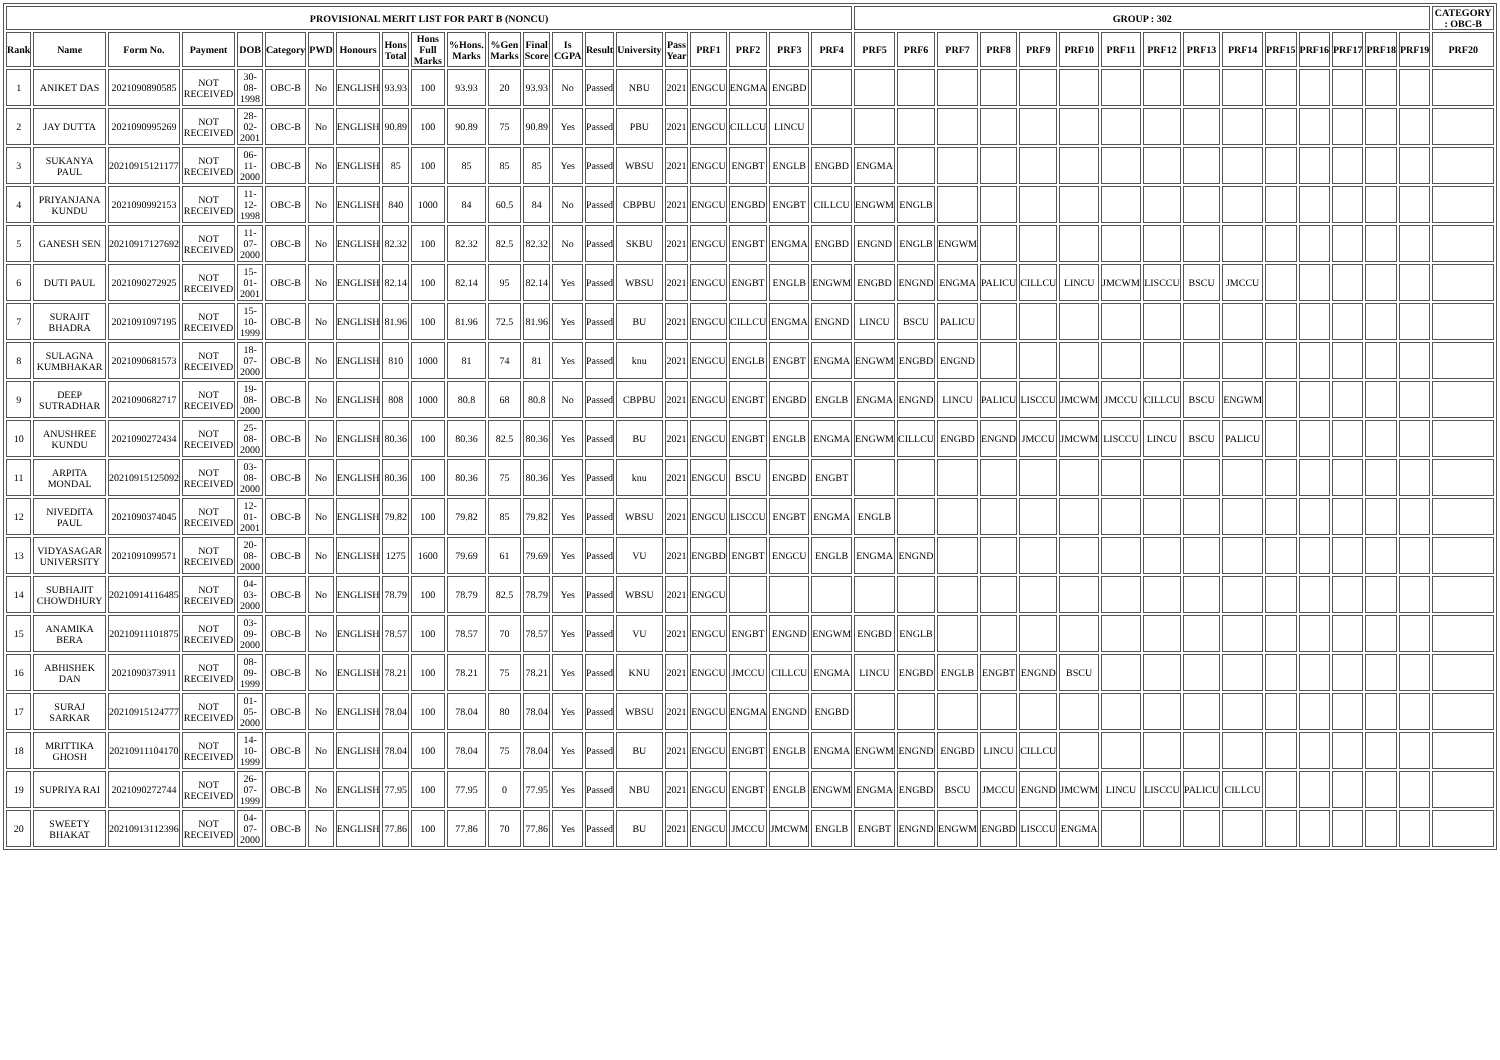| PROVISIONAL MERIT LIST FOR PART B (NONCU) | | | | | | | | | | | | | | | | | | | | | GROUP : 302 | | | | | | | | | | | | | | | CATEGORY : OBC-B |
| --- | --- | --- | --- | --- | --- | --- | --- | --- | --- | --- | --- | --- | --- | --- | --- | --- | --- | --- | --- | --- | --- | --- | --- | --- | --- | --- | --- | --- | --- | --- | --- | --- | --- | --- | --- | --- |
| Rank | Name | Form No. | Payment | DOB | Category | PWD | Honours | Hons Total | Hons Full Marks | %Hons. Marks | %Gen Marks | Final Score | Is CGPA | Result | University | Pass Year | PRF1 | PRF2 | PRF3 | PRF4 | PRF5 | PRF6 | PRF7 | PRF8 | PRF9 | PRF10 | PRF11 | PRF12 | PRF13 | PRF14 | PRF15 | PRF16 | PRF17 | PRF18 | PRF19 | PRF20 |
| 1 | ANIKET DAS | 2021090890585 | NOT RECEIVED | 30-08-1998 | OBC-B | No | ENGLISH | 93.93 | 100 | 93.93 | 20 | 93.93 | No | Passed | NBU | 2021 | ENGCU | ENGMA | ENGBD | | | | | | | | | | | | | | | | | |
| 2 | JAY DUTTA | 2021090995269 | NOT RECEIVED | 28-02-2001 | OBC-B | No | ENGLISH | 90.89 | 100 | 90.89 | 75 | 90.89 | Yes | Passed | PBU | 2021 | ENGCU | CILLCU | LINCU | | | | | | | | | | | | | | | | | |
| 3 | SUKANYA PAUL | 20210915121177 | NOT RECEIVED | 06-11-2000 | OBC-B | No | ENGLISH | 85 | 100 | 85 | 85 | 85 | Yes | Passed | WBSU | 2021 | ENGCU | ENGBT | ENGLB | ENGBD | ENGMA | | | | | | | | | | | | | | | |
| 4 | PRIYANJANA KUNDU | 2021090992153 | NOT RECEIVED | 11-12-1998 | OBC-B | No | ENGLISH | 840 | 1000 | 84 | 60.5 | 84 | No | Passed | CBPBU | 2021 | ENGCU | ENGBD | ENGBT | CILLCU | ENGWM | ENGLB | | | | | | | | | | | | | | |
| 5 | GANESH SEN | 20210917127692 | NOT RECEIVED | 11-07-2000 | OBC-B | No | ENGLISH | 82.32 | 100 | 82.32 | 82.5 | 82.32 | No | Passed | SKBU | 2021 | ENGCU | ENGBT | ENGMA | ENGBD | ENGND | ENGLB | ENGWM | | | | | | | | | | | | | |
| 6 | DUTI PAUL | 2021090272925 | NOT RECEIVED | 15-01-2001 | OBC-B | No | ENGLISH | 82.14 | 100 | 82.14 | 95 | 82.14 | Yes | Passed | WBSU | 2021 | ENGCU | ENGBT | ENGLB | ENGWM | ENGBD | ENGND | ENGMA | PALICU | CILLCU | LINCU | JMCWM | LISCCU | BSCU | JMCCU | | | | | | |
| 7 | SURAJIT BHADRA | 2021091097195 | NOT RECEIVED | 15-10-1999 | OBC-B | No | ENGLISH | 81.96 | 100 | 81.96 | 72.5 | 81.96 | Yes | Passed | BU | 2021 | ENGCU | CILLCU | ENGMA | ENGND | LINCU | BSCU | PALICU | | | | | | | | | | | | | |
| 8 | SULAGNA KUMBHAKAR | 2021090681573 | NOT RECEIVED | 18-07-2000 | OBC-B | No | ENGLISH | 810 | 1000 | 81 | 74 | 81 | Yes | Passed | knu | 2021 | ENGCU | ENGLB | ENGBT | ENGMA | ENGWM | ENGBD | ENGND | | | | | | | | | | | | | |
| 9 | DEEP SUTRADHAR | 2021090682717 | NOT RECEIVED | 19-08-2000 | OBC-B | No | ENGLISH | 808 | 1000 | 80.8 | 68 | 80.8 | No | Passed | CBPBU | 2021 | ENGCU | ENGBT | ENGBD | ENGLB | ENGMA | ENGND | LINCU | PALICU | LISCCU | JMCWM | JMCCU | CILLCU | BSCU | ENGWM | | | | | | |
| 10 | ANUSHREE KUNDU | 2021090272434 | NOT RECEIVED | 25-08-2000 | OBC-B | No | ENGLISH | 80.36 | 100 | 80.36 | 82.5 | 80.36 | Yes | Passed | BU | 2021 | ENGCU | ENGBT | ENGLB | ENGMA | ENGWM | CILLCU | ENGBD | ENGND | JMCCU | JMCWM | LISCCU | LINCU | BSCU | PALICU | | | | | | |
| 11 | ARPITA MONDAL | 20210915125092 | NOT RECEIVED | 03-08-2000 | OBC-B | No | ENGLISH | 80.36 | 100 | 80.36 | 75 | 80.36 | Yes | Passed | knu | 2021 | ENGCU | BSCU | ENGBD | ENGBT | | | | | | | | | | | | | | | | |
| 12 | NIVEDITA PAUL | 2021090374045 | NOT RECEIVED | 12-01-2001 | OBC-B | No | ENGLISH | 79.82 | 100 | 79.82 | 85 | 79.82 | Yes | Passed | WBSU | 2021 | ENGCU | LISCCU | ENGBT | ENGMA | ENGLB | | | | | | | | | | | | | | | |
| 13 | VIDYASAGAR UNIVERSITY | 2021091099571 | NOT RECEIVED | 20-08-2000 | OBC-B | No | ENGLISH | 1275 | 1600 | 79.69 | 61 | 79.69 | Yes | Passed | VU | 2021 | ENGBD | ENGBT | ENGCU | ENGLB | ENGMA | ENGND | | | | | | | | | | | | | | |
| 14 | SUBHAJIT CHOWDHURY | 20210914116485 | NOT RECEIVED | 04-03-2000 | OBC-B | No | ENGLISH | 78.79 | 100 | 78.79 | 82.5 | 78.79 | Yes | Passed | WBSU | 2021 | ENGCU | | | | | | | | | | | | | | | | | | | |
| 15 | ANAMIKA BERA | 20210911101875 | NOT RECEIVED | 03-09-2000 | OBC-B | No | ENGLISH | 78.57 | 100 | 78.57 | 70 | 78.57 | Yes | Passed | VU | 2021 | ENGCU | ENGBT | ENGND | ENGWM | ENGBD | ENGLB | | | | | | | | | | | | | | |
| 16 | ABHISHEK DAN | 2021090373911 | NOT RECEIVED | 08-09-1999 | OBC-B | No | ENGLISH | 78.21 | 100 | 78.21 | 75 | 78.21 | Yes | Passed | KNU | 2021 | ENGCU | JMCCU | CILLCU | ENGMA | LINCU | ENGBD | ENGLB | ENGBT | ENGND | BSCU | | | | | | | | | | |
| 17 | SURAJ SARKAR | 20210915124777 | NOT RECEIVED | 01-05-2000 | OBC-B | No | ENGLISH | 78.04 | 100 | 78.04 | 80 | 78.04 | Yes | Passed | WBSU | 2021 | ENGCU | ENGMA | ENGND | ENGBD | | | | | | | | | | | | | | | | |
| 18 | MRITTIKA GHOSH | 20210911104170 | NOT RECEIVED | 14-10-1999 | OBC-B | No | ENGLISH | 78.04 | 100 | 78.04 | 75 | 78.04 | Yes | Passed | BU | 2021 | ENGCU | ENGBT | ENGLB | ENGMA | ENGWM | ENGND | ENGBD | LINCU | CILLCU | | | | | | | | | | | |
| 19 | SUPRIYA RAI | 2021090272744 | NOT RECEIVED | 26-07-1999 | OBC-B | No | ENGLISH | 77.95 | 100 | 77.95 | 0 | 77.95 | Yes | Passed | NBU | 2021 | ENGCU | ENGBT | ENGLB | ENGWM | ENGMA | ENGBD | BSCU | JMCCU | ENGND | JMCWM | LINCU | LISCCU | PALICU | CILLCU | | | | | | |
| 20 | SWEETY BHAKAT | 20210913112396 | NOT RECEIVED | 04-07-2000 | OBC-B | No | ENGLISH | 77.86 | 100 | 77.86 | 70 | 77.86 | Yes | Passed | BU | 2021 | ENGCU | JMCCU | JMCWM | ENGLB | ENGBT | ENGND | ENGWM | ENGBD | LISCCU | ENGMA | | | | | | | | | | |